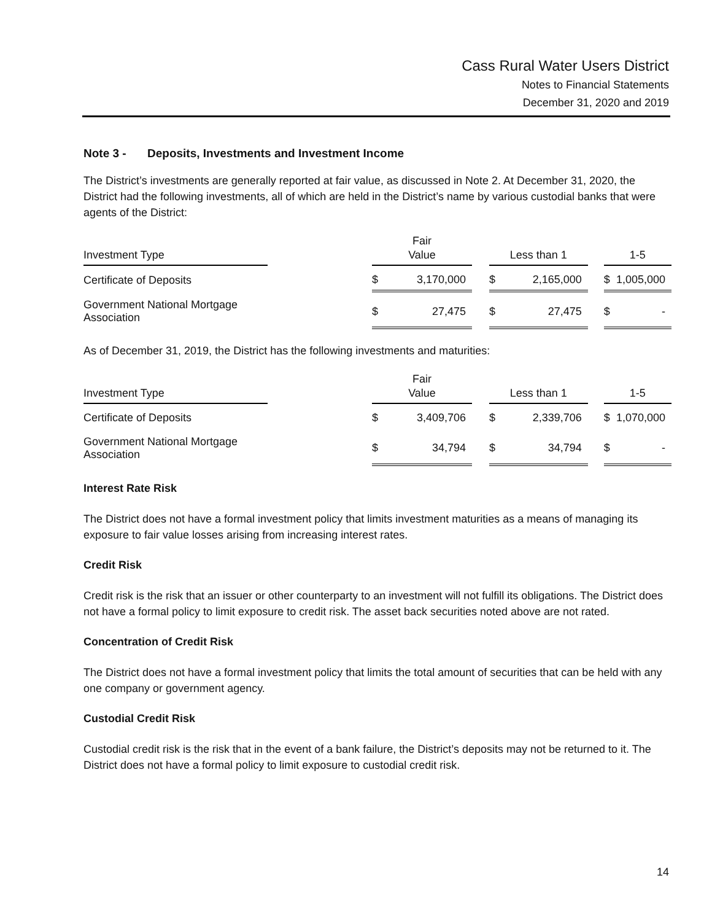Cass Rural Water Users District
Notes to Financial Statements
December 31, 2020 and 2019
Note 3 - Deposits, Investments and Investment Income
The District’s investments are generally reported at fair value, as discussed in Note 2. At December 31, 2020, the District had the following investments, all of which are held in the District’s name by various custodial banks that were agents of the District:
| Investment Type | | Fair Value | | | Less than 1 | | | 1-5 | |
| --- | --- | --- | --- | --- | --- | --- | --- | --- | --- |
| Certificate of Deposits | | $ | 3,170,000 | | $ | 2,165,000 | | $ | 1,005,000 |
| Government National Mortgage Association | | $ | 27,475 | | $ | 27,475 | | $ | - |
As of December 31, 2019, the District has the following investments and maturities:
| Investment Type | | Fair Value | | | Less than 1 | | | 1-5 | |
| --- | --- | --- | --- | --- | --- | --- | --- | --- | --- |
| Certificate of Deposits | | $ | 3,409,706 | | $ | 2,339,706 | | $ | 1,070,000 |
| Government National Mortgage Association | | $ | 34,794 | | $ | 34,794 | | $ | - |
Interest Rate Risk
The District does not have a formal investment policy that limits investment maturities as a means of managing its exposure to fair value losses arising from increasing interest rates.
Credit Risk
Credit risk is the risk that an issuer or other counterparty to an investment will not fulfill its obligations. The District does not have a formal policy to limit exposure to credit risk. The asset back securities noted above are not rated.
Concentration of Credit Risk
The District does not have a formal investment policy that limits the total amount of securities that can be held with any one company or government agency.
Custodial Credit Risk
Custodial credit risk is the risk that in the event of a bank failure, the District’s deposits may not be returned to it. The District does not have a formal policy to limit exposure to custodial credit risk.
14